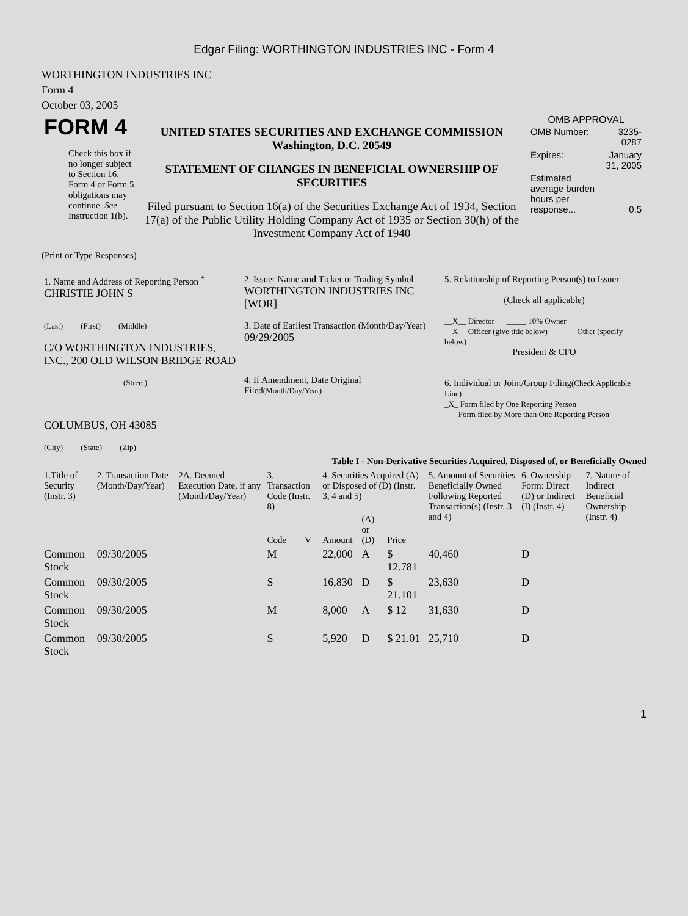Edgar Filing: WORTHINGTON INDUSTRIES INC - Form 4
WORTHINGTON INDUSTRIES INC
Form 4
October 03, 2005
| FORM 4 Check this box if no longer subject to Section 16. Form 4 or Form 5 obligations may continue. See Instruction 1(b). | UNITED STATES SECURITIES AND EXCHANGE COMMISSION Washington, D.C. 20549 STATEMENT OF CHANGES IN BENEFICIAL OWNERSHIP OF SECURITIES Filed pursuant to Section 16(a) of the Securities Exchange Act of 1934, Section 17(a) of the Public Utility Holding Company Act of 1935 or Section 30(h) of the Investment Company Act of 1940 | OMB APPROVAL / OMB Number: / 3235-0287 / / Expires: / January 31, 2005 / / Estimated average burden hours per response... / 0.5 / |
(Print or Type Responses)
| 1. Name and Address of Reporting Person <sup>*</sup> CHRISTIE JOHN S (Last) (First) (Middle) C/O WORTHINGTON INDUSTRIES, INC., 200 OLD WILSON BRIDGE ROAD (Street) COLUMBUS, OH 43085 (City) (State) (Zip) | 2. Issuer Name and Ticker or Trading Symbol WORTHINGTON INDUSTRIES INC [WOR] 3. Date of Earliest Transaction (Month/Day/Year) 09/29/2005 4. If Amendment, Date Original Filed (Month/Day/Year) | 5. Relationship of Reporting Person(s) to Issuer (Check all applicable) __X__ Director _____ 10% Owner __X__ Officer (give title below) _____ Other (specify below) President & CFO 6. Individual or Joint/Group Filing (Check Applicable Line) _X_ Form filed by One Reporting Person ___ Form filed by More than One Reporting Person |
Table I - Non-Derivative Securities Acquired, Disposed of, or Beneficially Owned
| 1.Title of Security (Instr. 3) | 2. Transaction Date (Month/Day/Year) | 2A. Deemed Execution Date, if any (Month/Day/Year) | 3. Transaction Code (Instr. 8) | | 4. Securities Acquired (A) or Disposed of (D) (Instr. 3, 4 and 5) | | | 5. Amount of Securities Beneficially Owned Following Reported Transaction(s) (Instr. 3 and 4) | 6. Ownership Form: Direct (D) or Indirect (I) (Instr. 4) | 7. Nature of Indirect Beneficial Ownership (Instr. 4) |
| --- | --- | --- | --- | --- | --- | --- | --- | --- | --- | --- |
| | | | Code | V | Amount | (A) or (D) | Price | | | |
| Common Stock | 09/30/2005 | | M | | 22,000 | A | $ 12.781 | 40,460 | D | |
| Common Stock | 09/30/2005 | | S | | 16,830 | D | $ 21.101 | 23,630 | D | |
| Common Stock | 09/30/2005 | | M | | 8,000 | A | $ 12 | 31,630 | D | |
| Common Stock | 09/30/2005 | | S | | 5,920 | D | $ 21.01 | 25,710 | D | |
1